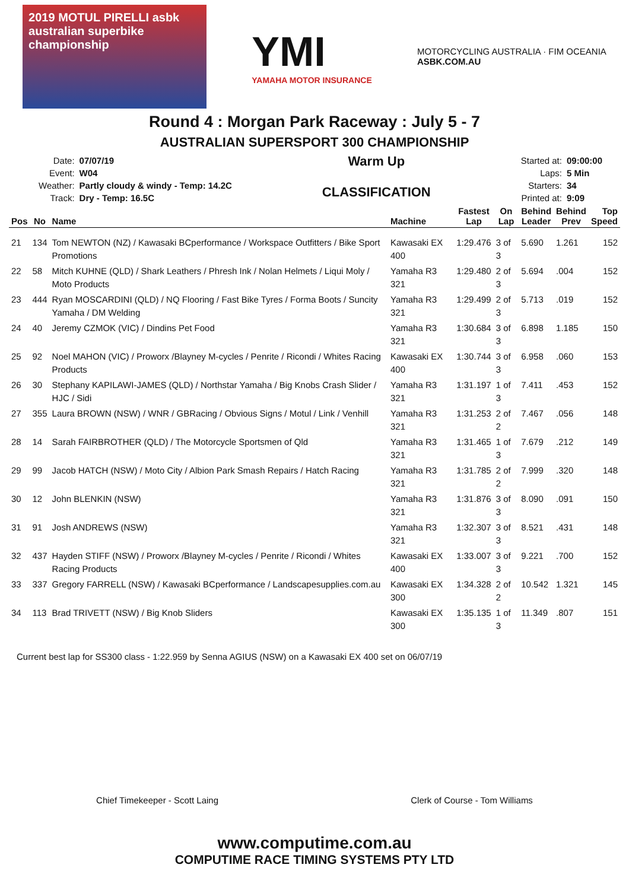2019 MOTUL PIRELLI asbk
australian superbike championship
YMI
YAMAHA MOTOR INSURANCE
MOTORCYCLING AUSTRALIA · FIM OCEANIA
ASBK.COM.AU
Round 4 : Morgan Park Raceway : July 5 - 7
AUSTRALIAN SUPERSPORT 300 CHAMPIONSHIP
| Date: | 07/07/19 |
| Event: | W04 |
| Weather: | Partly cloudy & windy - Temp: 14.2C |
| Track: | Dry - Temp: 16.5C |
Warm Up
CLASSIFICATION
| Started at: | 09:00:00 |
| Laps: | 5 Min |
| Starters: | 34 |
| Printed at: | 9:09 |
| Pos | No | Name | Machine | Fastest Lap | On Lap | Behind Leader | Behind Prev | Top Speed |
| --- | --- | --- | --- | --- | --- | --- | --- | --- |
| 21 | 134 | Tom NEWTON (NZ) / Kawasaki BCperformance / Workspace Outfitters / Bike Sport Promotions | Kawasaki EX 400 | 1:29.476 | 3 of 3 | 5.690 | 1.261 | 152 |
| 22 | 58 | Mitch KUHNE (QLD) / Shark Leathers / Phresh Ink / Nolan Helmets / Liqui Moly / Moto Products | Yamaha R3 321 | 1:29.480 | 2 of 3 | 5.694 | .004 | 152 |
| 23 | 444 | Ryan MOSCARDINI (QLD) / NQ Flooring / Fast Bike Tyres / Forma Boots / Suncity Yamaha / DM Welding | Yamaha R3 321 | 1:29.499 | 2 of 3 | 5.713 | .019 | 152 |
| 24 | 40 | Jeremy CZMOK (VIC) / Dindins Pet Food | Yamaha R3 321 | 1:30.684 | 3 of 3 | 6.898 | 1.185 | 150 |
| 25 | 92 | Noel MAHON (VIC) / Proworx /Blayney M-cycles / Penrite / Ricondi / Whites Racing Products | Kawasaki EX 400 | 1:30.744 | 3 of 3 | 6.958 | .060 | 153 |
| 26 | 30 | Stephany KAPILAWI-JAMES (QLD) / Northstar Yamaha / Big Knobs Crash Slider / HJC / Sidi | Yamaha R3 321 | 1:31.197 | 1 of 3 | 7.411 | .453 | 152 |
| 27 | 355 | Laura BROWN (NSW) / WNR / GBRacing / Obvious Signs / Motul / Link / Venhill | Yamaha R3 321 | 1:31.253 | 2 of 2 | 7.467 | .056 | 148 |
| 28 | 14 | Sarah FAIRBROTHER (QLD) / The Motorcycle Sportsmen of Qld | Yamaha R3 321 | 1:31.465 | 1 of 3 | 7.679 | .212 | 149 |
| 29 | 99 | Jacob HATCH (NSW) / Moto City / Albion Park Smash Repairs / Hatch Racing | Yamaha R3 321 | 1:31.785 | 2 of 2 | 7.999 | .320 | 148 |
| 30 | 12 | John BLENKIN (NSW) | Yamaha R3 321 | 1:31.876 | 3 of 3 | 8.090 | .091 | 150 |
| 31 | 91 | Josh ANDREWS (NSW) | Yamaha R3 321 | 1:32.307 | 3 of 3 | 8.521 | .431 | 148 |
| 32 | 437 | Hayden STIFF (NSW) / Proworx /Blayney M-cycles / Penrite / Ricondi / Whites Racing Products | Kawasaki EX 400 | 1:33.007 | 3 of 3 | 9.221 | .700 | 152 |
| 33 | 337 | Gregory FARRELL (NSW) / Kawasaki BCperformance / Landscapesupplies.com.au | Kawasaki EX 300 | 1:34.328 | 2 of 2 | 10.542 | 1.321 | 145 |
| 34 | 113 | Brad TRIVETT (NSW) / Big Knob Sliders | Kawasaki EX 300 | 1:35.135 | 1 of 3 | 11.349 | .807 | 151 |
Current best lap for SS300 class - 1:22.959 by Senna AGIUS (NSW) on a Kawasaki EX 400 set on 06/07/19
Chief Timekeeper - Scott Laing Clerk of Course - Tom Williams
www.computime.com.au
COMPUTIME RACE TIMING SYSTEMS PTY LTD